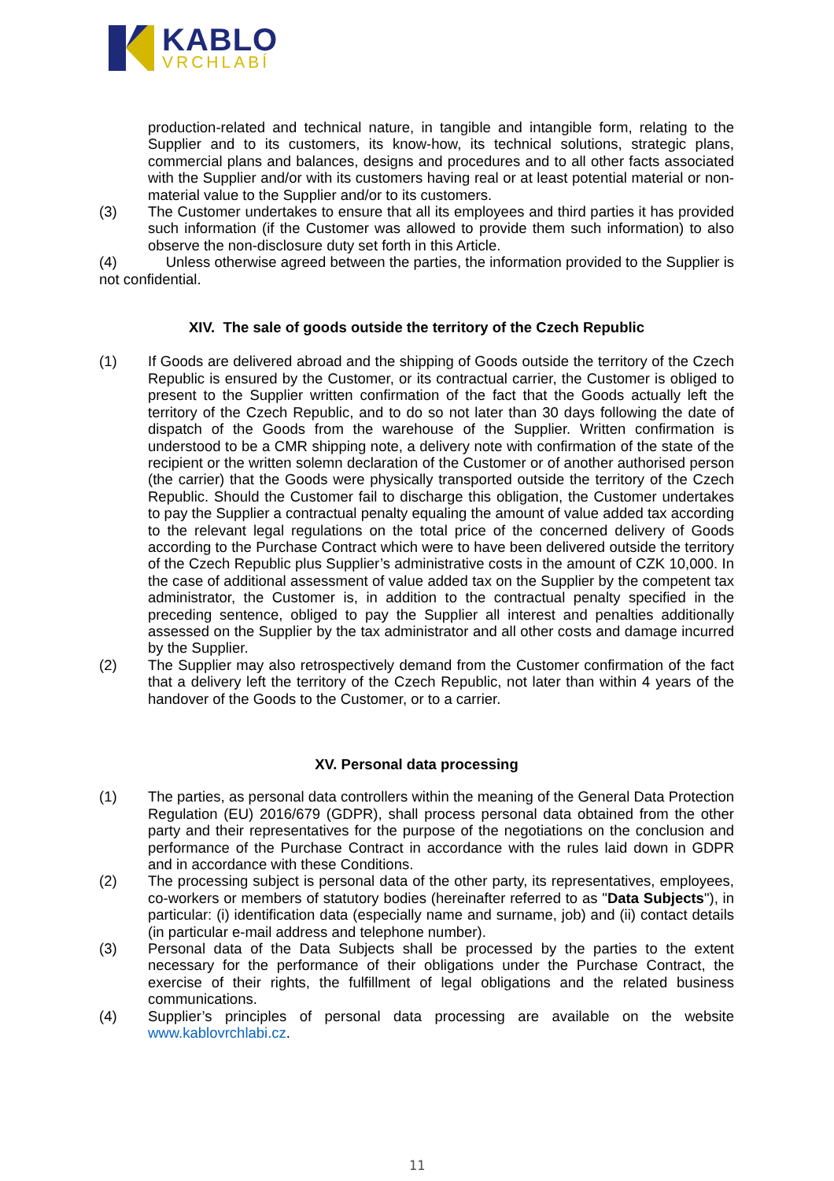KABLO
VRCHLABÍ
production-related and technical nature, in tangible and intangible form, relating to the Supplier and to its customers, its know-how, its technical solutions, strategic plans, commercial plans and balances, designs and procedures and to all other facts associated with the Supplier and/or with its customers having real or at least potential material or non-material value to the Supplier and/or to its customers.
(3) The Customer undertakes to ensure that all its employees and third parties it has provided such information (if the Customer was allowed to provide them such information) to also observe the non-disclosure duty set forth in this Article.
(4) Unless otherwise agreed between the parties, the information provided to the Supplier is not confidential.
XIV. The sale of goods outside the territory of the Czech Republic
(1) If Goods are delivered abroad and the shipping of Goods outside the territory of the Czech Republic is ensured by the Customer, or its contractual carrier, the Customer is obliged to present to the Supplier written confirmation of the fact that the Goods actually left the territory of the Czech Republic, and to do so not later than 30 days following the date of dispatch of the Goods from the warehouse of the Supplier. Written confirmation is understood to be a CMR shipping note, a delivery note with confirmation of the state of the recipient or the written solemn declaration of the Customer or of another authorised person (the carrier) that the Goods were physically transported outside the territory of the Czech Republic. Should the Customer fail to discharge this obligation, the Customer undertakes to pay the Supplier a contractual penalty equaling the amount of value added tax according to the relevant legal regulations on the total price of the concerned delivery of Goods according to the Purchase Contract which were to have been delivered outside the territory of the Czech Republic plus Supplier’s administrative costs in the amount of CZK 10,000. In the case of additional assessment of value added tax on the Supplier by the competent tax administrator, the Customer is, in addition to the contractual penalty specified in the preceding sentence, obliged to pay the Supplier all interest and penalties additionally assessed on the Supplier by the tax administrator and all other costs and damage incurred by the Supplier.
(2) The Supplier may also retrospectively demand from the Customer confirmation of the fact that a delivery left the territory of the Czech Republic, not later than within 4 years of the handover of the Goods to the Customer, or to a carrier.
XV. Personal data processing
(1) The parties, as personal data controllers within the meaning of the General Data Protection Regulation (EU) 2016/679 (GDPR), shall process personal data obtained from the other party and their representatives for the purpose of the negotiations on the conclusion and performance of the Purchase Contract in accordance with the rules laid down in GDPR and in accordance with these Conditions.
(2) The processing subject is personal data of the other party, its representatives, employees, co-workers or members of statutory bodies (hereinafter referred to as "Data Subjects"), in particular: (i) identification data (especially name and surname, job) and (ii) contact details (in particular e-mail address and telephone number).
(3) Personal data of the Data Subjects shall be processed by the parties to the extent necessary for the performance of their obligations under the Purchase Contract, the exercise of their rights, the fulfillment of legal obligations and the related business communications.
(4) Supplier’s principles of personal data processing are available on the website www.kablovrchlabi.cz.
11